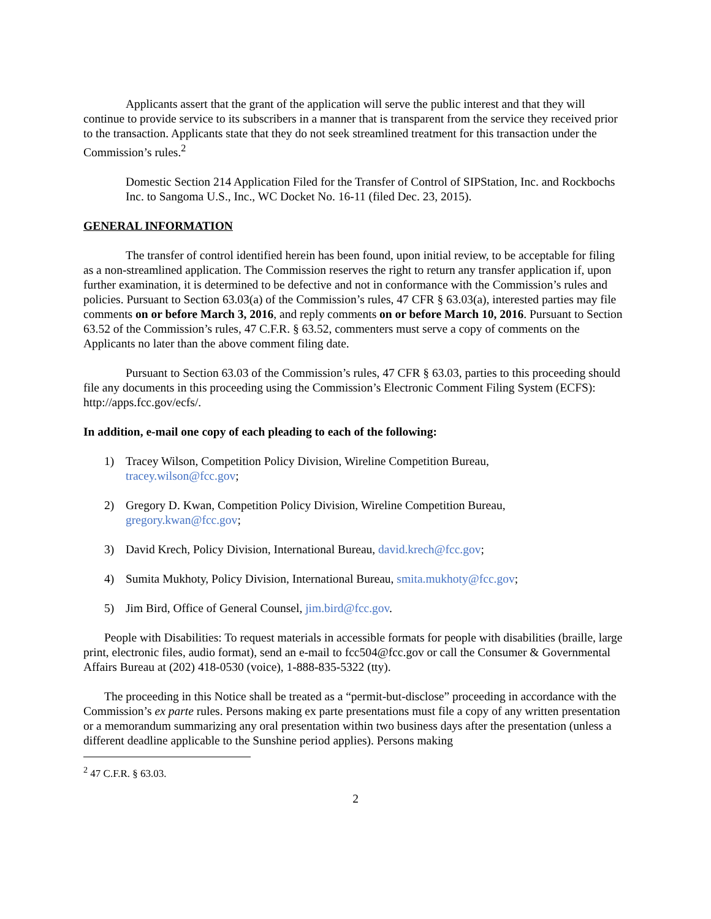Applicants assert that the grant of the application will serve the public interest and that they will continue to provide service to its subscribers in a manner that is transparent from the service they received prior to the transaction. Applicants state that they do not seek streamlined treatment for this transaction under the Commission’s rules.<sup>2</sup>
Domestic Section 214 Application Filed for the Transfer of Control of SIPStation, Inc. and Rockbochs Inc. to Sangoma U.S., Inc., WC Docket No. 16-11 (filed Dec. 23, 2015).
GENERAL INFORMATION
The transfer of control identified herein has been found, upon initial review, to be acceptable for filing as a non-streamlined application. The Commission reserves the right to return any transfer application if, upon further examination, it is determined to be defective and not in conformance with the Commission’s rules and policies. Pursuant to Section 63.03(a) of the Commission’s rules, 47 CFR § 63.03(a), interested parties may file comments on or before March 3, 2016, and reply comments on or before March 10, 2016. Pursuant to Section 63.52 of the Commission’s rules, 47 C.F.R. § 63.52, commenters must serve a copy of comments on the Applicants no later than the above comment filing date.
Pursuant to Section 63.03 of the Commission’s rules, 47 CFR § 63.03, parties to this proceeding should file any documents in this proceeding using the Commission’s Electronic Comment Filing System (ECFS): http://apps.fcc.gov/ecfs/.
In addition, e-mail one copy of each pleading to each of the following:
1) Tracey Wilson, Competition Policy Division, Wireline Competition Bureau,
tracey.wilson@fcc.gov;
2) Gregory D. Kwan, Competition Policy Division, Wireline Competition Bureau,
gregory.kwan@fcc.gov;
3) David Krech, Policy Division, International Bureau, david.krech@fcc.gov;
4) Sumita Mukhoty, Policy Division, International Bureau, smita.mukhoty@fcc.gov;
5) Jim Bird, Office of General Counsel, jim.bird@fcc.gov.
People with Disabilities: To request materials in accessible formats for people with disabilities (braille, large print, electronic files, audio format), send an e-mail to fcc504@fcc.gov or call the Consumer & Governmental Affairs Bureau at (202) 418-0530 (voice), 1-888-835-5322 (tty).
The proceeding in this Notice shall be treated as a “permit-but-disclose” proceeding in accordance with the Commission’s ex parte rules. Persons making ex parte presentations must file a copy of any written presentation or a memorandum summarizing any oral presentation within two business days after the presentation (unless a different deadline applicable to the Sunshine period applies). Persons making
<sup>2</sup> 47 C.F.R. § 63.03.
2